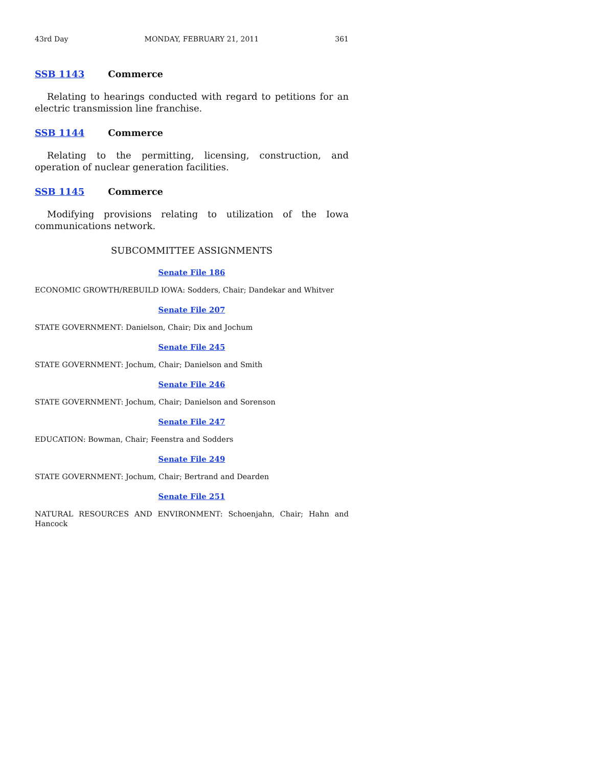43rd Day MONDAY, FEBRUARY 21, 2011 361
SSB 1143 Commerce
Relating to hearings conducted with regard to petitions for an electric transmission line franchise.
SSB 1144 Commerce
Relating to the permitting, licensing, construction, and operation of nuclear generation facilities.
SSB 1145 Commerce
Modifying provisions relating to utilization of the Iowa communications network.
SUBCOMMITTEE ASSIGNMENTS
Senate File 186
ECONOMIC GROWTH/REBUILD IOWA: Sodders, Chair; Dandekar and Whitver
Senate File 207
STATE GOVERNMENT: Danielson, Chair; Dix and Jochum
Senate File 245
STATE GOVERNMENT: Jochum, Chair; Danielson and Smith
Senate File 246
STATE GOVERNMENT: Jochum, Chair; Danielson and Sorenson
Senate File 247
EDUCATION: Bowman, Chair; Feenstra and Sodders
Senate File 249
STATE GOVERNMENT: Jochum, Chair; Bertrand and Dearden
Senate File 251
NATURAL RESOURCES AND ENVIRONMENT: Schoenjahn, Chair; Hahn and Hancock